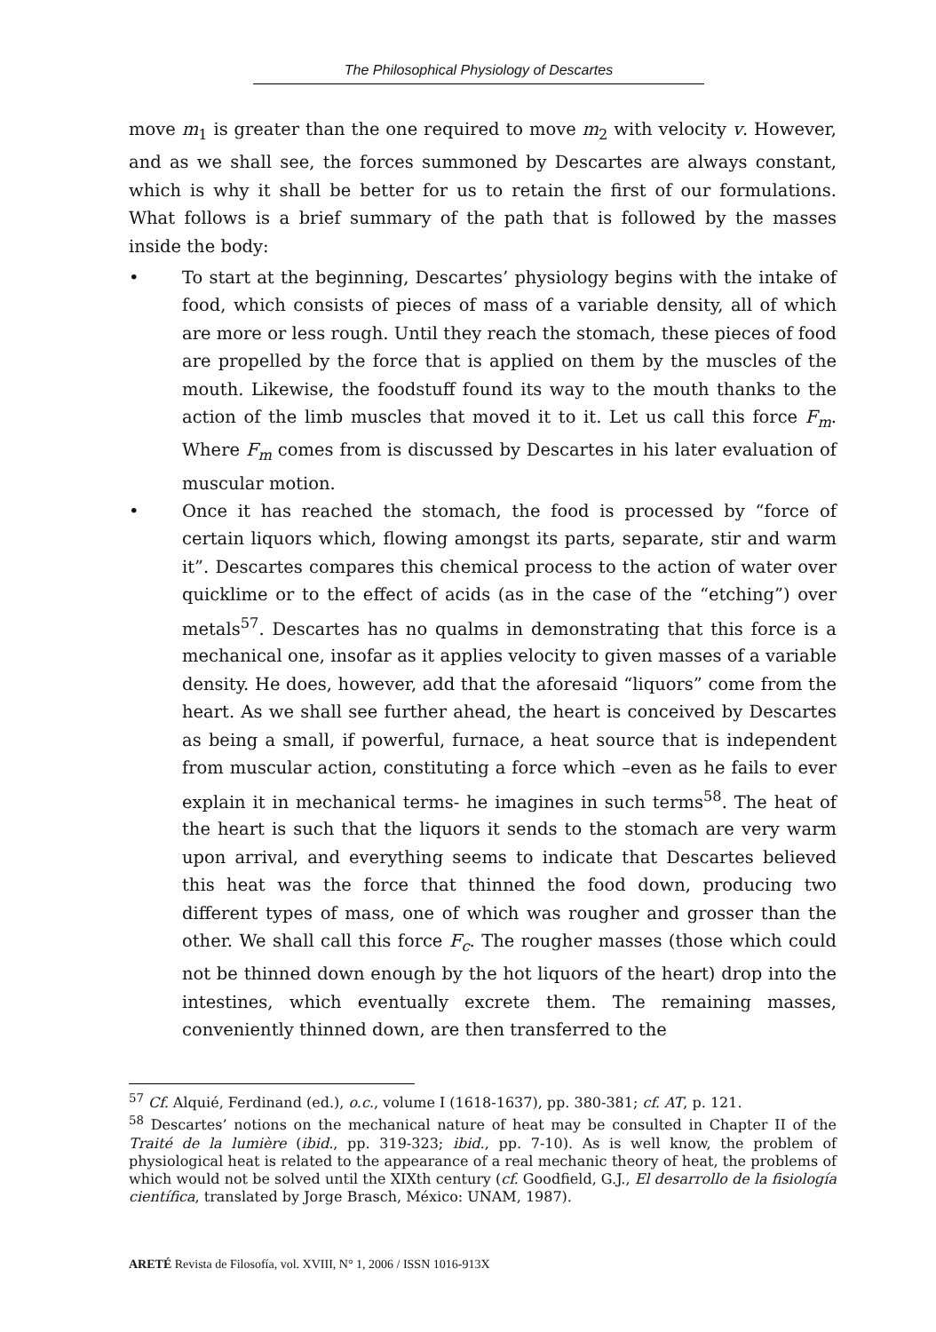The Philosophical Physiology of Descartes
move m<sub>1</sub> is greater than the one required to move m<sub>2</sub> with velocity v. However, and as we shall see, the forces summoned by Descartes are always constant, which is why it shall be better for us to retain the first of our formulations. What follows is a brief summary of the path that is followed by the masses inside the body:
• To start at the beginning, Descartes’ physiology begins with the intake of food, which consists of pieces of mass of a variable density, all of which are more or less rough. Until they reach the stomach, these pieces of food are propelled by the force that is applied on them by the muscles of the mouth. Likewise, the foodstuff found its way to the mouth thanks to the action of the limb muscles that moved it to it. Let us call this force F<sub>m</sub>. Where F<sub>m</sub> comes from is discussed by Descartes in his later evaluation of muscular motion.
• Once it has reached the stomach, the food is processed by “force of certain liquors which, flowing amongst its parts, separate, stir and warm it”. Descartes compares this chemical process to the action of water over quicklime or to the effect of acids (as in the case of the “etching”) over metals<sup>57</sup>. Descartes has no qualms in demonstrating that this force is a mechanical one, insofar as it applies velocity to given masses of a variable density. He does, however, add that the aforesaid “liquors” come from the heart. As we shall see further ahead, the heart is conceived by Descartes as being a small, if powerful, furnace, a heat source that is independent from muscular action, constituting a force which –even as he fails to ever explain it in mechanical terms- he imagines in such terms<sup>58</sup>. The heat of the heart is such that the liquors it sends to the stomach are very warm upon arrival, and everything seems to indicate that Descartes believed this heat was the force that thinned the food down, producing two different types of mass, one of which was rougher and grosser than the other. We shall call this force F<sub>c</sub>. The rougher masses (those which could not be thinned down enough by the hot liquors of the heart) drop into the intestines, which eventually excrete them. The remaining masses, conveniently thinned down, are then transferred to the
<sup>57</sup> Cf. Alquié, Ferdinand (ed.), o.c., volume I (1618-1637), pp. 380-381; cf. AT, p. 121.
<sup>58</sup> Descartes’ notions on the mechanical nature of heat may be consulted in Chapter II of the Traité de la lumière (ibid., pp. 319-323; ibid., pp. 7-10). As is well know, the problem of physiological heat is related to the appearance of a real mechanic theory of heat, the problems of which would not be solved until the XIXth century (cf. Goodfield, G.J., El desarrollo de la fisiología científica, translated by Jorge Brasch, México: UNAM, 1987).
ARETÉ Revista de Filosofía, vol. XVIII, N° 1, 2006 / ISSN 1016-913X